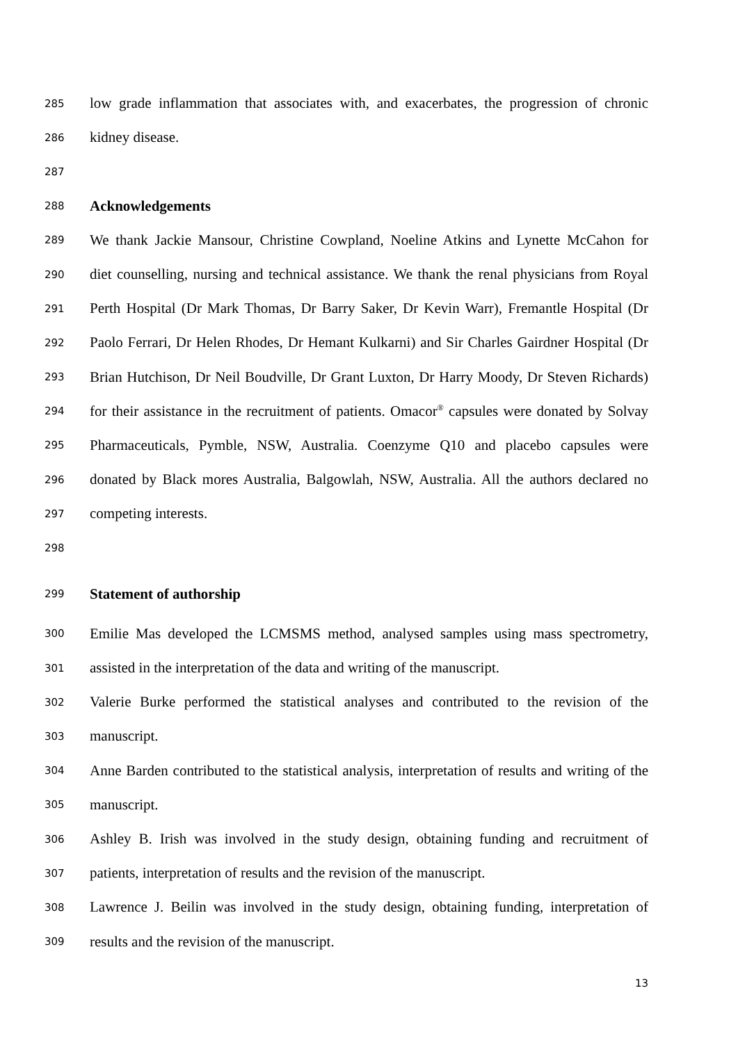285 low grade inflammation that associates with, and exacerbates, the progression of chronic
286 kidney disease.
287
288 Acknowledgements
289 We thank Jackie Mansour, Christine Cowpland, Noeline Atkins and Lynette McCahon for
290 diet counselling, nursing and technical assistance. We thank the renal physicians from Royal
291 Perth Hospital (Dr Mark Thomas, Dr Barry Saker, Dr Kevin Warr), Fremantle Hospital (Dr
292 Paolo Ferrari, Dr Helen Rhodes, Dr Hemant Kulkarni) and Sir Charles Gairdner Hospital (Dr
293 Brian Hutchison, Dr Neil Boudville, Dr Grant Luxton, Dr Harry Moody, Dr Steven Richards)
294 for their assistance in the recruitment of patients. Omacor<sup>®</sup> capsules were donated by Solvay
295 Pharmaceuticals, Pymble, NSW, Australia. Coenzyme Q10 and placebo capsules were
296 donated by Black mores Australia, Balgowlah, NSW, Australia. All the authors declared no
297 competing interests.
298
299 Statement of authorship
300 Emilie Mas developed the LCMSMS method, analysed samples using mass spectrometry,
301 assisted in the interpretation of the data and writing of the manuscript.
302 Valerie Burke performed the statistical analyses and contributed to the revision of the
303 manuscript.
304 Anne Barden contributed to the statistical analysis, interpretation of results and writing of the
305 manuscript.
306 Ashley B. Irish was involved in the study design, obtaining funding and recruitment of
307 patients, interpretation of results and the revision of the manuscript.
308 Lawrence J. Beilin was involved in the study design, obtaining funding, interpretation of
309 results and the revision of the manuscript.
13